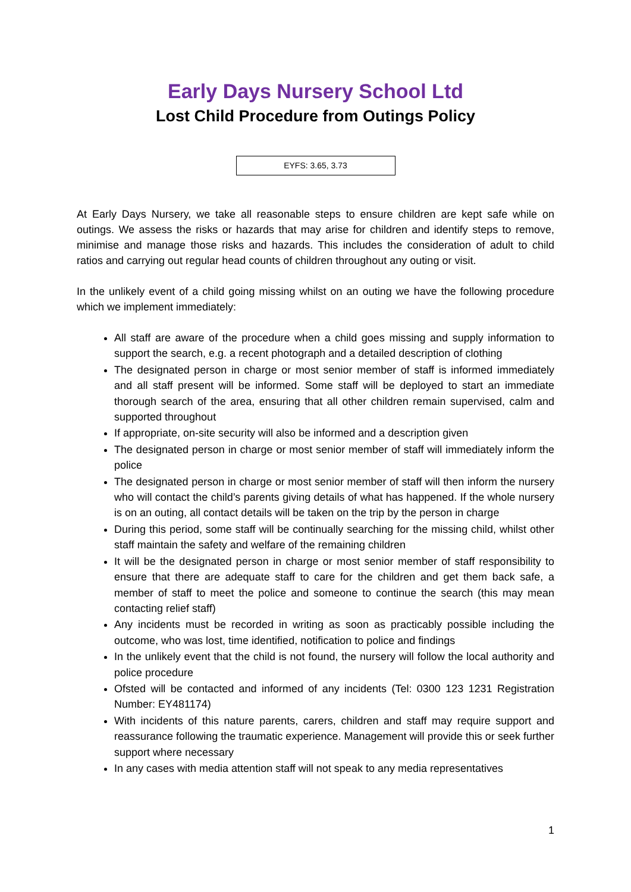Early Days Nursery School Ltd
Lost Child Procedure from Outings Policy
EYFS: 3.65, 3.73
At Early Days Nursery, we take all reasonable steps to ensure children are kept safe while on outings. We assess the risks or hazards that may arise for children and identify steps to remove, minimise and manage those risks and hazards. This includes the consideration of adult to child ratios and carrying out regular head counts of children throughout any outing or visit.
In the unlikely event of a child going missing whilst on an outing we have the following procedure which we implement immediately:
All staff are aware of the procedure when a child goes missing and supply information to support the search, e.g. a recent photograph and a detailed description of clothing
The designated person in charge or most senior member of staff is informed immediately and all staff present will be informed. Some staff will be deployed to start an immediate thorough search of the area, ensuring that all other children remain supervised, calm and supported throughout
If appropriate, on-site security will also be informed and a description given
The designated person in charge or most senior member of staff will immediately inform the police
The designated person in charge or most senior member of staff will then inform the nursery who will contact the child’s parents giving details of what has happened. If the whole nursery is on an outing, all contact details will be taken on the trip by the person in charge
During this period, some staff will be continually searching for the missing child, whilst other staff maintain the safety and welfare of the remaining children
It will be the designated person in charge or most senior member of staff responsibility to ensure that there are adequate staff to care for the children and get them back safe, a member of staff to meet the police and someone to continue the search (this may mean contacting relief staff)
Any incidents must be recorded in writing as soon as practicably possible including the outcome, who was lost, time identified, notification to police and findings
In the unlikely event that the child is not found, the nursery will follow the local authority and police procedure
Ofsted will be contacted and informed of any incidents (Tel: 0300 123 1231 Registration Number: EY481174)
With incidents of this nature parents, carers, children and staff may require support and reassurance following the traumatic experience. Management will provide this or seek further support where necessary
In any cases with media attention staff will not speak to any media representatives
1